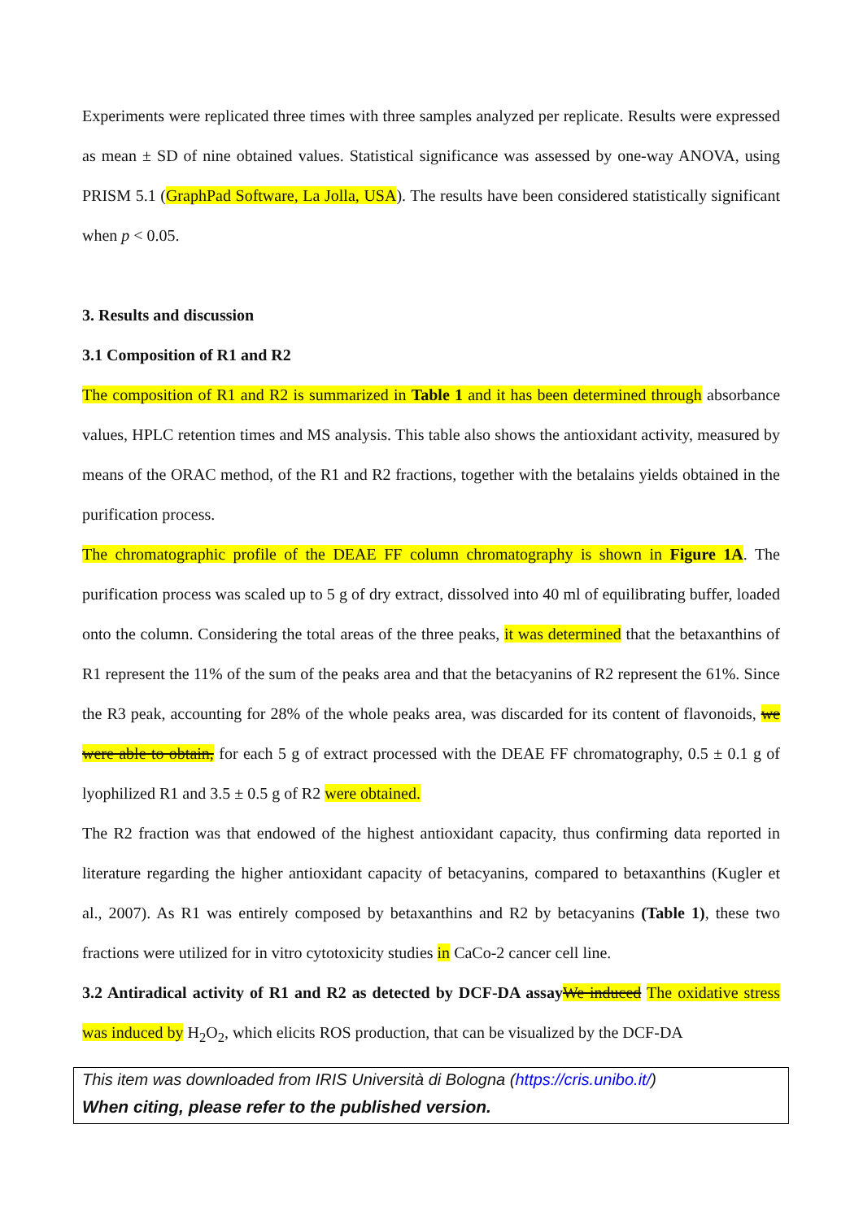Experiments were replicated three times with three samples analyzed per replicate. Results were expressed as mean ± SD of nine obtained values. Statistical significance was assessed by one-way ANOVA, using PRISM 5.1 (GraphPad Software, La Jolla, USA). The results have been considered statistically significant when p < 0.05.
3. Results and discussion
3.1 Composition of R1 and R2
The composition of R1 and R2 is summarized in Table 1 and it has been determined through absorbance values, HPLC retention times and MS analysis. This table also shows the antioxidant activity, measured by means of the ORAC method, of the R1 and R2 fractions, together with the betalains yields obtained in the purification process.
The chromatographic profile of the DEAE FF column chromatography is shown in Figure 1A. The purification process was scaled up to 5 g of dry extract, dissolved into 40 ml of equilibrating buffer, loaded onto the column. Considering the total areas of the three peaks, it was determined that the betaxanthins of R1 represent the 11% of the sum of the peaks area and that the betacyanins of R2 represent the 61%. Since the R3 peak, accounting for 28% of the whole peaks area, was discarded for its content of flavonoids, we were able to obtain, for each 5 g of extract processed with the DEAE FF chromatography, 0.5 ± 0.1 g of lyophilized R1 and 3.5 ± 0.5 g of R2 were obtained.
The R2 fraction was that endowed of the highest antioxidant capacity, thus confirming data reported in literature regarding the higher antioxidant capacity of betacyanins, compared to betaxanthins (Kugler et al., 2007). As R1 was entirely composed by betaxanthins and R2 by betacyanins (Table 1), these two fractions were utilized for in vitro cytotoxicity studies in CaCo-2 cancer cell line.
3.2 Antiradical activity of R1 and R2 as detected by DCF-DA assay We induced The oxidative stress was induced by H<sub>2</sub>O<sub>2</sub>, which elicits ROS production, that can be visualized by the DCF-DA
This item was downloaded from IRIS Università di Bologna (https://cris.unibo.it/)
When citing, please refer to the published version.